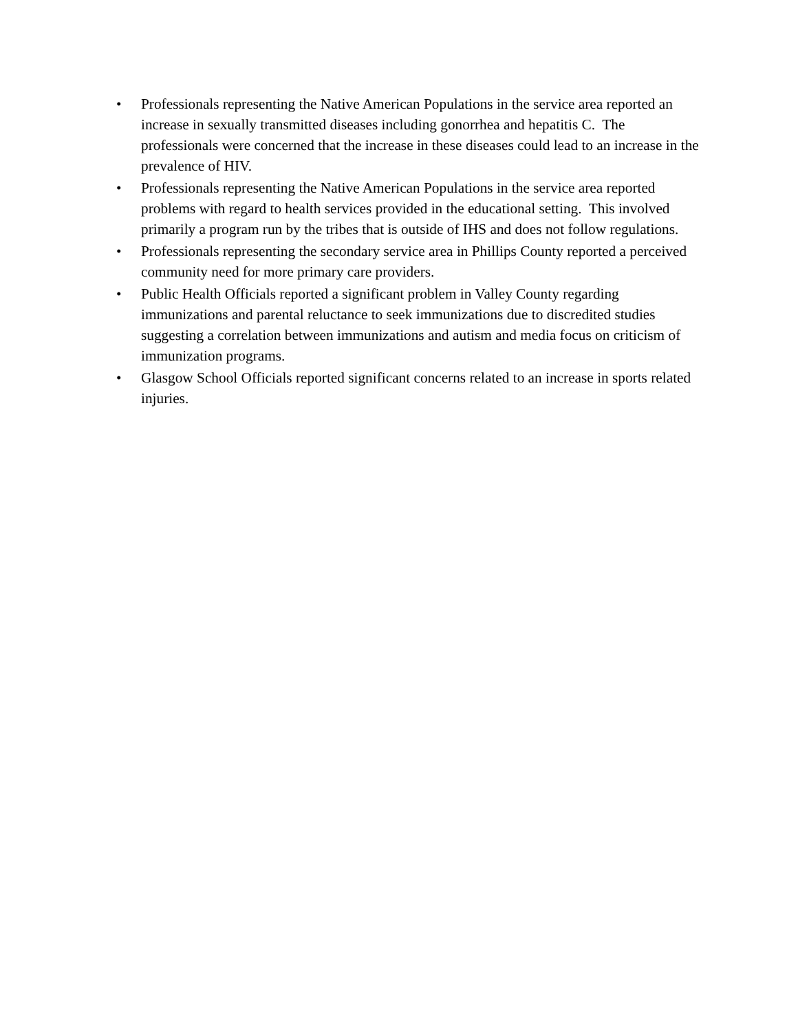• Professionals representing the Native American Populations in the service area reported an increase in sexually transmitted diseases including gonorrhea and hepatitis C. The professionals were concerned that the increase in these diseases could lead to an increase in the prevalence of HIV.
• Professionals representing the Native American Populations in the service area reported problems with regard to health services provided in the educational setting. This involved primarily a program run by the tribes that is outside of IHS and does not follow regulations.
• Professionals representing the secondary service area in Phillips County reported a perceived community need for more primary care providers.
• Public Health Officials reported a significant problem in Valley County regarding immunizations and parental reluctance to seek immunizations due to discredited studies suggesting a correlation between immunizations and autism and media focus on criticism of immunization programs.
• Glasgow School Officials reported significant concerns related to an increase in sports related injuries.